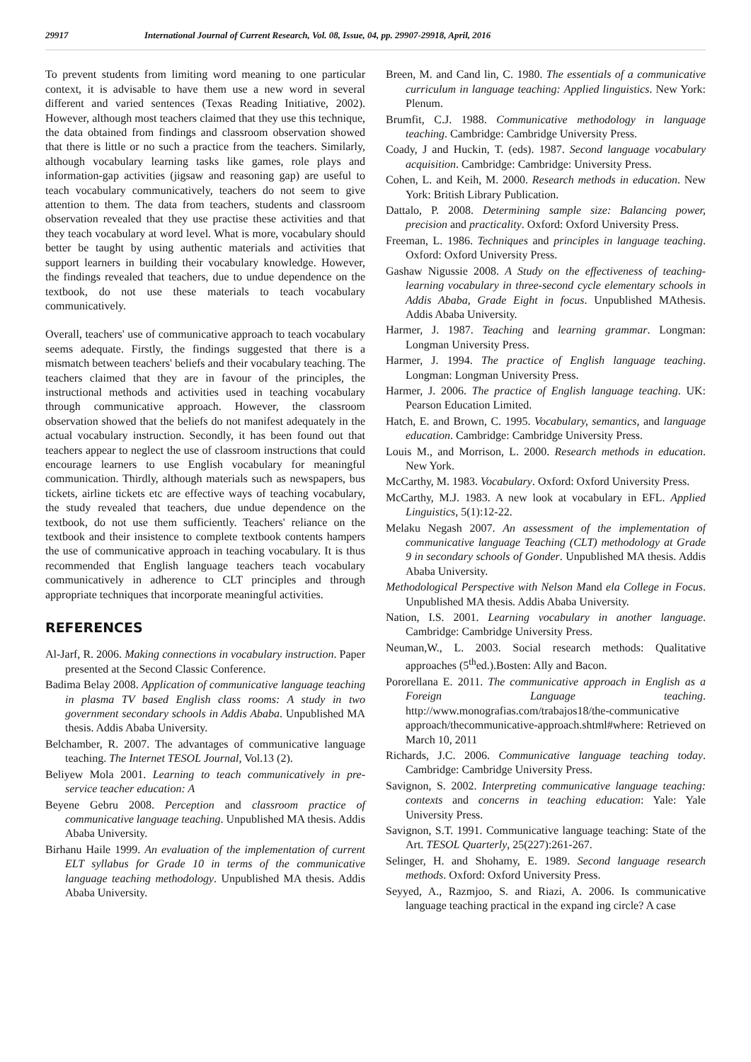29917 International Journal of Current Research, Vol. 08, Issue, 04, pp. 29907-29918, April, 2016
To prevent students from limiting word meaning to one particular context, it is advisable to have them use a new word in several different and varied sentences (Texas Reading Initiative, 2002). However, although most teachers claimed that they use this technique, the data obtained from findings and classroom observation showed that there is little or no such a practice from the teachers. Similarly, although vocabulary learning tasks like games, role plays and information-gap activities (jigsaw and reasoning gap) are useful to teach vocabulary communicatively, teachers do not seem to give attention to them. The data from teachers, students and classroom observation revealed that they use practise these activities and that they teach vocabulary at word level. What is more, vocabulary should better be taught by using authentic materials and activities that support learners in building their vocabulary knowledge. However, the findings revealed that teachers, due to undue dependence on the textbook, do not use these materials to teach vocabulary communicatively.
Overall, teachers' use of communicative approach to teach vocabulary seems adequate. Firstly, the findings suggested that there is a mismatch between teachers' beliefs and their vocabulary teaching. The teachers claimed that they are in favour of the principles, the instructional methods and activities used in teaching vocabulary through communicative approach. However, the classroom observation showed that the beliefs do not manifest adequately in the actual vocabulary instruction. Secondly, it has been found out that teachers appear to neglect the use of classroom instructions that could encourage learners to use English vocabulary for meaningful communication. Thirdly, although materials such as newspapers, bus tickets, airline tickets etc are effective ways of teaching vocabulary, the study revealed that teachers, due undue dependence on the textbook, do not use them sufficiently. Teachers' reliance on the textbook and their insistence to complete textbook contents hampers the use of communicative approach in teaching vocabulary. It is thus recommended that English language teachers teach vocabulary communicatively in adherence to CLT principles and through appropriate techniques that incorporate meaningful activities.
REFERENCES
Al-Jarf, R. 2006. Making connections in vocabulary instruction. Paper presented at the Second Classic Conference.
Badima Belay 2008. Application of communicative language teaching in plasma TV based English class rooms: A study in two government secondary schools in Addis Ababa. Unpublished MA thesis. Addis Ababa University.
Belchamber, R. 2007. The advantages of communicative language teaching. The Internet TESOL Journal, Vol.13 (2).
Beliyew Mola 2001. Learning to teach communicatively in pre-service teacher education: A
Beyene Gebru 2008. Perception and classroom practice of communicative language teaching. Unpublished MA thesis. Addis Ababa University.
Birhanu Haile 1999. An evaluation of the implementation of current ELT syllabus for Grade 10 in terms of the communicative language teaching methodology. Unpublished MA thesis. Addis Ababa University.
Breen, M. and Cand lin, C. 1980. The essentials of a communicative curriculum in language teaching: Applied linguistics. New York: Plenum.
Brumfit, C.J. 1988. Communicative methodology in language teaching. Cambridge: Cambridge University Press.
Coady, J and Huckin, T. (eds). 1987. Second language vocabulary acquisition. Cambridge: Cambridge: University Press.
Cohen, L. and Keih, M. 2000. Research methods in education. New York: British Library Publication.
Dattalo, P. 2008. Determining sample size: Balancing power, precision and practicality. Oxford: Oxford University Press.
Freeman, L. 1986. Techniques and principles in language teaching. Oxford: Oxford University Press.
Gashaw Nigussie 2008. A Study on the effectiveness of teaching-learning vocabulary in three-second cycle elementary schools in Addis Ababa, Grade Eight in focus. Unpublished MAthesis. Addis Ababa University.
Harmer, J. 1987. Teaching and learning grammar. Longman: Longman University Press.
Harmer, J. 1994. The practice of English language teaching. Longman: Longman University Press.
Harmer, J. 2006. The practice of English language teaching. UK: Pearson Education Limited.
Hatch, E. and Brown, C. 1995. Vocabulary, semantics, and language education. Cambridge: Cambridge University Press.
Louis M., and Morrison, L. 2000. Research methods in education. New York.
McCarthy, M. 1983. Vocabulary. Oxford: Oxford University Press.
McCarthy, M.J. 1983. A new look at vocabulary in EFL. Applied Linguistics, 5(1):12-22.
Melaku Negash 2007. An assessment of the implementation of communicative language Teaching (CLT) methodology at Grade 9 in secondary schools of Gonder. Unpublished MA thesis. Addis Ababa University.
Methodological Perspective with Nelson Mand ela College in Focus. Unpublished MA thesis. Addis Ababa University.
Nation, I.S. 2001. Learning vocabulary in another language. Cambridge: Cambridge University Press.
Neuman,W., L. 2003. Social research methods: Qualitative approaches (5<sup>th</sup>ed.).Bosten: Ally and Bacon.
Pororellana E. 2011. The communicative approach in English as a Foreign Language teaching. http://www.monografias.com/trabajos18/the-communicative approach/thecommunicative-approach.shtml#where: Retrieved on March 10, 2011
Richards, J.C. 2006. Communicative language teaching today. Cambridge: Cambridge University Press.
Savignon, S. 2002. Interpreting communicative language teaching: contexts and concerns in teaching education: Yale: Yale University Press.
Savignon, S.T. 1991. Communicative language teaching: State of the Art. TESOL Quarterly, 25(227):261-267.
Selinger, H. and Shohamy, E. 1989. Second language research methods. Oxford: Oxford University Press.
Seyyed, A., Razmjoo, S. and Riazi, A. 2006. Is communicative language teaching practical in the expand ing circle? A case